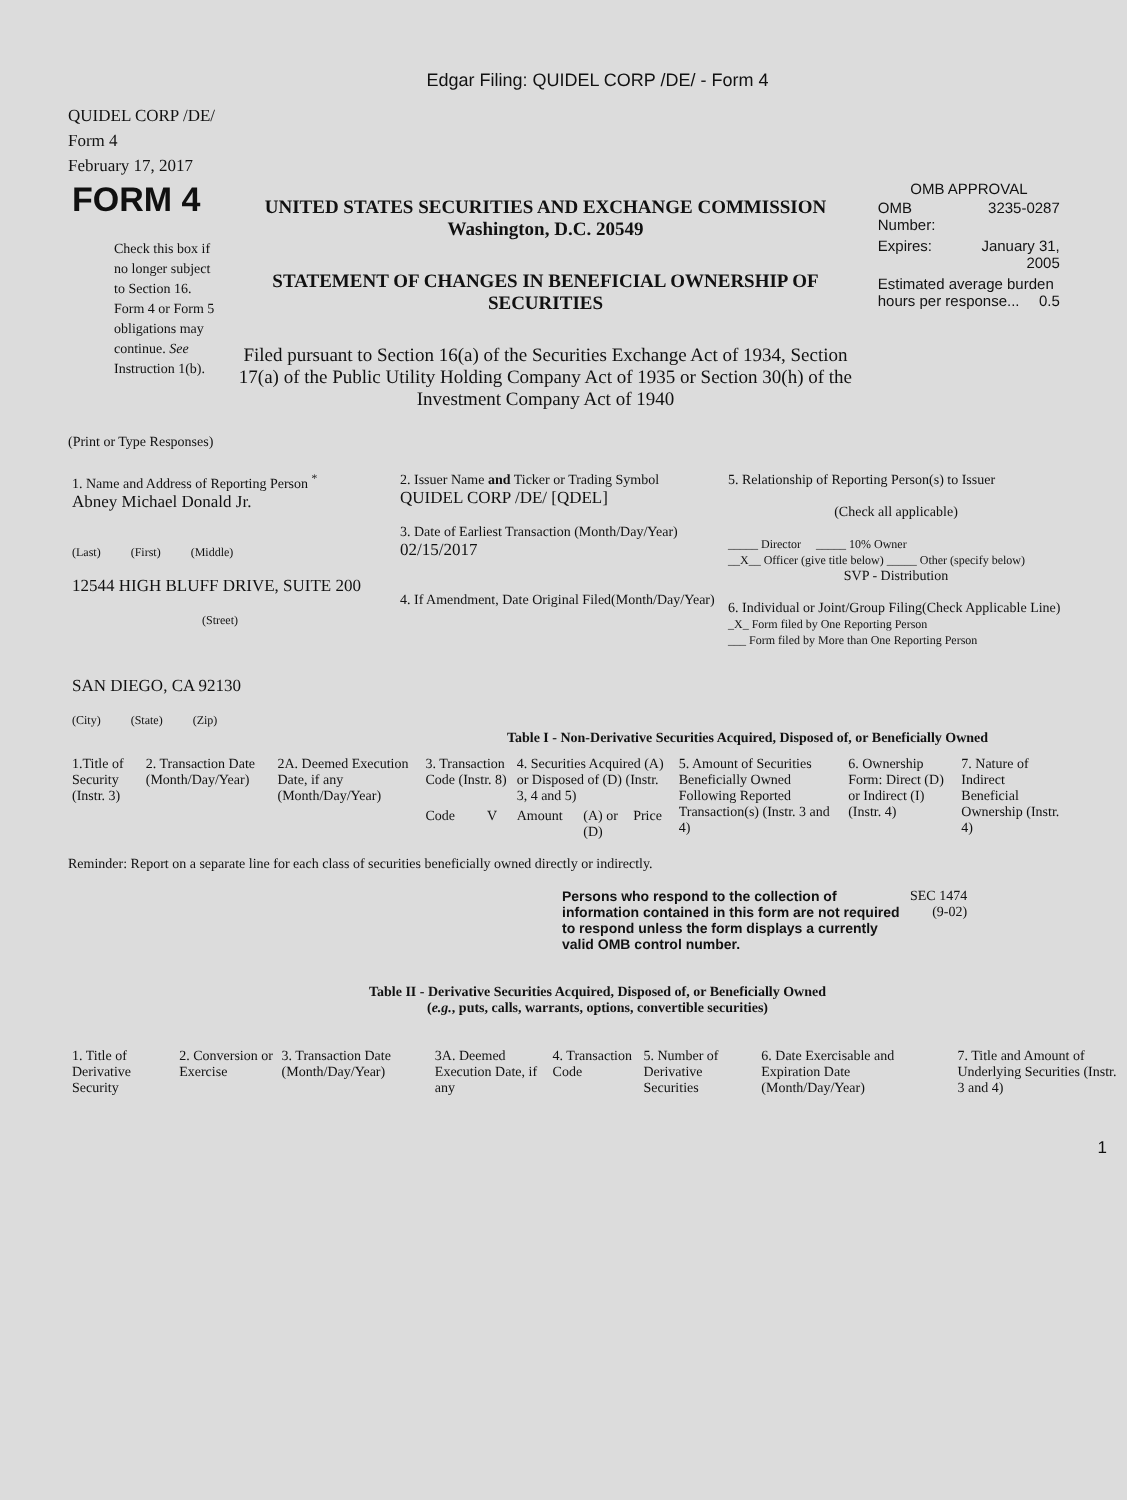Edgar Filing: QUIDEL CORP /DE/ - Form 4
QUIDEL CORP /DE/
Form 4
February 17, 2017
| FORM 4 Check this box if no longer subject to Section 16. Form 4 or Form 5 obligations may continue. See Instruction 1(b). | UNITED STATES SECURITIES AND EXCHANGE COMMISSION Washington, D.C. 20549 STATEMENT OF CHANGES IN BENEFICIAL OWNERSHIP OF SECURITIES Filed pursuant to Section 16(a) of the Securities Exchange Act of 1934, Section 17(a) of the Public Utility Holding Company Act of 1935 or Section 30(h) of the Investment Company Act of 1940 | OMB APPROVAL / OMB Number: / 3235-0287 / / Expires: / January 31, 2005 / / Estimated average burden hours per response... 0.5 / / |
(Print or Type Responses)
| 1. Name and Address of Reporting Person <sup>*</sup> Abney Michael Donald Jr. (Last) (First) (Middle) 12544 HIGH BLUFF DRIVE, SUITE 200 (Street) SAN DIEGO, CA 92130 (City) (State) (Zip) | 2. Issuer Name and Ticker or Trading Symbol QUIDEL CORP /DE/ [QDEL] 3. Date of Earliest Transaction (Month/Day/Year) 02/15/2017 4. If Amendment, Date Original Filed(Month/Day/Year) | 5. Relationship of Reporting Person(s) to Issuer (Check all applicable) _____ Director _____ 10% Owner __X__ Officer (give title below) _____ Other (specify below) SVP - Distribution 6. Individual or Joint/Group Filing(Check Applicable Line) _X_ Form filed by One Reporting Person ___ Form filed by More than One Reporting Person |
Table I - Non-Derivative Securities Acquired, Disposed of, or Beneficially Owned
| 1.Title of Security (Instr. 3) | 2. Transaction Date (Month/Day/Year) | 2A. Deemed Execution Date, if any (Month/Day/Year) | 3. Transaction Code (Instr. 8) | | 4. Securities Acquired (A) or Disposed of (D) (Instr. 3, 4 and 5) | | | 5. Amount of Securities Beneficially Owned Following Reported Transaction(s) (Instr. 3 and 4) | 6. Ownership Form: Direct (D) or Indirect (I) (Instr. 4) | 7. Nature of Indirect Beneficial Ownership (Instr. 4) |
| --- | --- | --- | --- | --- | --- | --- | --- | --- | --- | --- |
| | | | Code | V | Amount | (A) or (D) | Price | | | |
Reminder: Report on a separate line for each class of securities beneficially owned directly or indirectly.
| Persons who respond to the collection of information contained in this form are not required to respond unless the form displays a currently valid OMB control number. | SEC 1474 (9-02) |
Table II - Derivative Securities Acquired, Disposed of, or Beneficially Owned
(e.g., puts, calls, warrants, options, convertible securities)
| 1. Title of Derivative Security | 2. Conversion or Exercise | 3. Transaction Date (Month/Day/Year) | 3A. Deemed Execution Date, if any | 4. Transaction Code | 5. Number of Derivative Securities | 6. Date Exercisable and Expiration Date (Month/Day/Year) | 7. Title and Amount of Underlying Securities (Instr. 3 and 4) |
| --- | --- | --- | --- | --- | --- | --- | --- |
1